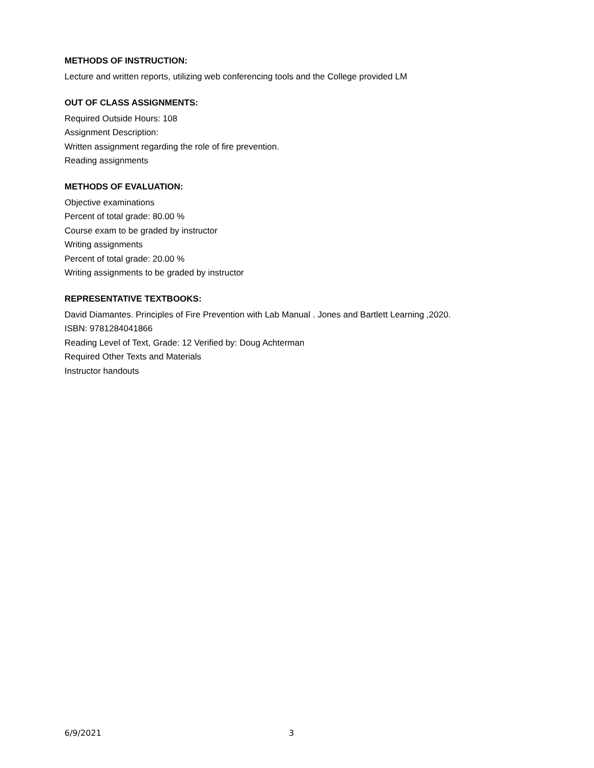METHODS OF INSTRUCTION:
Lecture and written reports, utilizing web conferencing tools and the College provided LM
OUT OF CLASS ASSIGNMENTS:
Required Outside Hours: 108
Assignment Description:
Written assignment regarding the role of fire prevention.
Reading assignments
METHODS OF EVALUATION:
Objective examinations
Percent of total grade: 80.00 %
Course exam to be graded by instructor
Writing assignments
Percent of total grade: 20.00 %
Writing assignments to be graded by instructor
REPRESENTATIVE TEXTBOOKS:
David Diamantes. Principles of Fire Prevention with Lab Manual . Jones and Bartlett Learning ,2020.
ISBN: 9781284041866
Reading Level of Text, Grade: 12 Verified by: Doug Achterman
Required Other Texts and Materials
Instructor handouts
6/9/2021 3